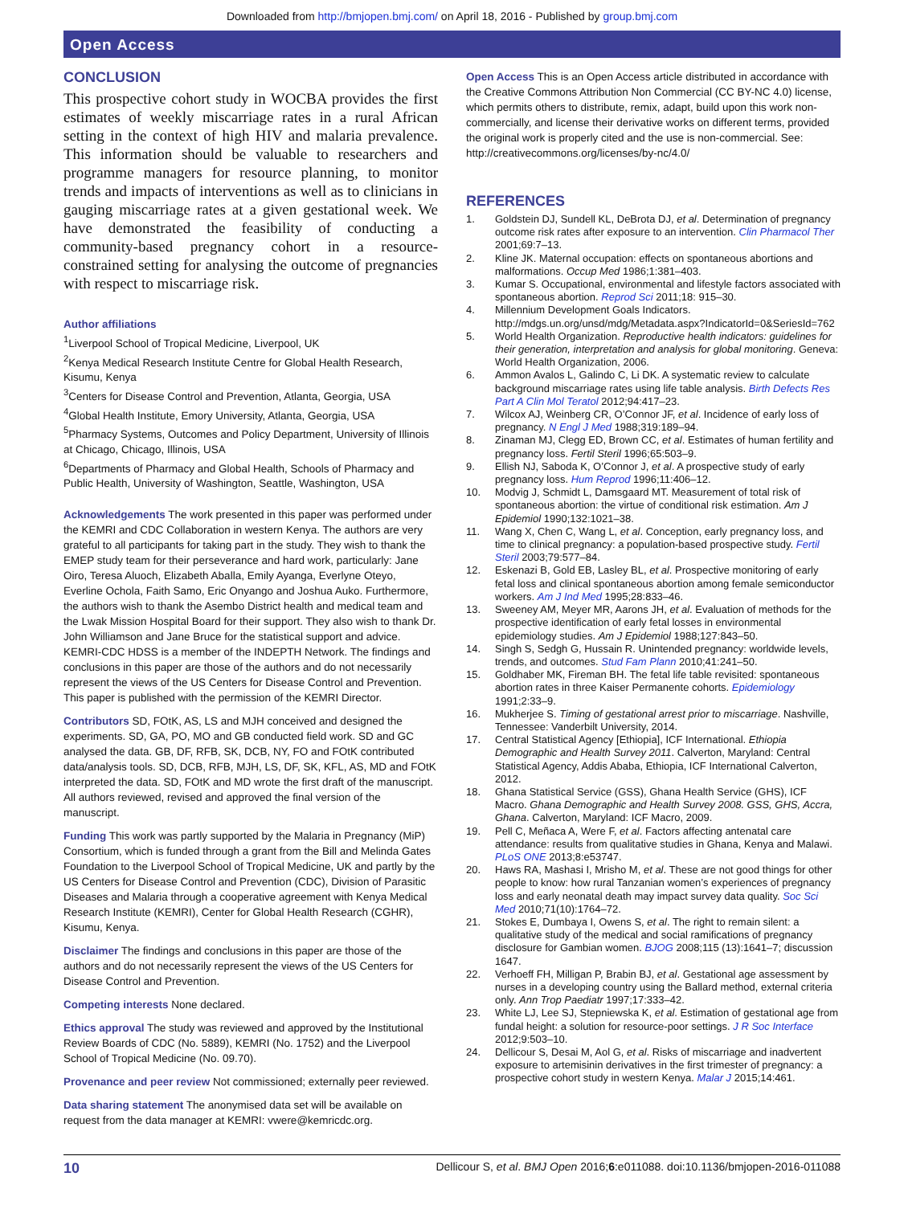Downloaded from http://bmjopen.bmj.com/ on April 18, 2016 - Published by group.bmj.com
Open Access
CONCLUSION
This prospective cohort study in WOCBA provides the first estimates of weekly miscarriage rates in a rural African setting in the context of high HIV and malaria prevalence. This information should be valuable to researchers and programme managers for resource planning, to monitor trends and impacts of interventions as well as to clinicians in gauging miscarriage rates at a given gestational week. We have demonstrated the feasibility of conducting a community-based pregnancy cohort in a resource-constrained setting for analysing the outcome of pregnancies with respect to miscarriage risk.
Author affiliations
<sup>1</sup> Liverpool School of Tropical Medicine, Liverpool, UK
<sup>2</sup> Kenya Medical Research Institute Centre for Global Health Research, Kisumu, Kenya
<sup>3</sup> Centers for Disease Control and Prevention, Atlanta, Georgia, USA
<sup>4</sup> Global Health Institute, Emory University, Atlanta, Georgia, USA
<sup>5</sup> Pharmacy Systems, Outcomes and Policy Department, University of Illinois at Chicago, Chicago, Illinois, USA
<sup>6</sup> Departments of Pharmacy and Global Health, Schools of Pharmacy and Public Health, University of Washington, Seattle, Washington, USA
Acknowledgements The work presented in this paper was performed under the KEMRI and CDC Collaboration in western Kenya. The authors are very grateful to all participants for taking part in the study. They wish to thank the EMEP study team for their perseverance and hard work, particularly: Jane Oiro, Teresa Aluoch, Elizabeth Aballa, Emily Ayanga, Everlyne Oteyo, Everline Ochola, Faith Samo, Eric Onyango and Joshua Auko. Furthermore, the authors wish to thank the Asembo District health and medical team and the Lwak Mission Hospital Board for their support. They also wish to thank Dr. John Williamson and Jane Bruce for the statistical support and advice. KEMRI-CDC HDSS is a member of the INDEPTH Network. The findings and conclusions in this paper are those of the authors and do not necessarily represent the views of the US Centers for Disease Control and Prevention. This paper is published with the permission of the KEMRI Director.
Contributors SD, FOtK, AS, LS and MJH conceived and designed the experiments. SD, GA, PO, MO and GB conducted field work. SD and GC analysed the data. GB, DF, RFB, SK, DCB, NY, FO and FOtK contributed data/analysis tools. SD, DCB, RFB, MJH, LS, DF, SK, KFL, AS, MD and FOtK interpreted the data. SD, FOtK and MD wrote the first draft of the manuscript. All authors reviewed, revised and approved the final version of the manuscript.
Funding This work was partly supported by the Malaria in Pregnancy (MiP) Consortium, which is funded through a grant from the Bill and Melinda Gates Foundation to the Liverpool School of Tropical Medicine, UK and partly by the US Centers for Disease Control and Prevention (CDC), Division of Parasitic Diseases and Malaria through a cooperative agreement with Kenya Medical Research Institute (KEMRI), Center for Global Health Research (CGHR), Kisumu, Kenya.
Disclaimer The findings and conclusions in this paper are those of the authors and do not necessarily represent the views of the US Centers for Disease Control and Prevention.
Competing interests None declared.
Ethics approval The study was reviewed and approved by the Institutional Review Boards of CDC (No. 5889), KEMRI (No. 1752) and the Liverpool School of Tropical Medicine (No. 09.70).
Provenance and peer review Not commissioned; externally peer reviewed.
Data sharing statement The anonymised data set will be available on request from the data manager at KEMRI: vwere@kemricdc.org.
Open Access This is an Open Access article distributed in accordance with the Creative Commons Attribution Non Commercial (CC BY-NC 4.0) license, which permits others to distribute, remix, adapt, build upon this work non-commercially, and license their derivative works on different terms, provided the original work is properly cited and the use is non-commercial. See: http://creativecommons.org/licenses/by-nc/4.0/
REFERENCES
1. Goldstein DJ, Sundell KL, DeBrota DJ, et al. Determination of pregnancy outcome risk rates after exposure to an intervention. Clin Pharmacol Ther 2001;69:7–13.
2. Kline JK. Maternal occupation: effects on spontaneous abortions and malformations. Occup Med 1986;1:381–403.
3. Kumar S. Occupational, environmental and lifestyle factors associated with spontaneous abortion. Reprod Sci 2011;18: 915–30.
4. Millennium Development Goals Indicators. http://mdgs.un.org/unsd/mdg/Metadata.aspx?IndicatorId=0&SeriesId=762
5. World Health Organization. Reproductive health indicators: guidelines for their generation, interpretation and analysis for global monitoring. Geneva: World Health Organization, 2006.
6. Ammon Avalos L, Galindo C, Li DK. A systematic review to calculate background miscarriage rates using life table analysis. Birth Defects Res Part A Clin Mol Teratol 2012;94:417–23.
7. Wilcox AJ, Weinberg CR, O’Connor JF, et al. Incidence of early loss of pregnancy. N Engl J Med 1988;319:189–94.
8. Zinaman MJ, Clegg ED, Brown CC, et al. Estimates of human fertility and pregnancy loss. Fertil Steril 1996;65:503–9.
9. Ellish NJ, Saboda K, O’Connor J, et al. A prospective study of early pregnancy loss. Hum Reprod 1996;11:406–12.
10. Modvig J, Schmidt L, Damsgaard MT. Measurement of total risk of spontaneous abortion: the virtue of conditional risk estimation. Am J Epidemiol 1990;132:1021–38.
11. Wang X, Chen C, Wang L, et al. Conception, early pregnancy loss, and time to clinical pregnancy: a population-based prospective study. Fertil Steril 2003;79:577–84.
12. Eskenazi B, Gold EB, Lasley BL, et al. Prospective monitoring of early fetal loss and clinical spontaneous abortion among female semiconductor workers. Am J Ind Med 1995;28:833–46.
13. Sweeney AM, Meyer MR, Aarons JH, et al. Evaluation of methods for the prospective identification of early fetal losses in environmental epidemiology studies. Am J Epidemiol 1988;127:843–50.
14. Singh S, Sedgh G, Hussain R. Unintended pregnancy: worldwide levels, trends, and outcomes. Stud Fam Plann 2010;41:241–50.
15. Goldhaber MK, Fireman BH. The fetal life table revisited: spontaneous abortion rates in three Kaiser Permanente cohorts. Epidemiology 1991;2:33–9.
16. Mukherjee S. Timing of gestational arrest prior to miscarriage. Nashville, Tennessee: Vanderbilt University, 2014.
17. Central Statistical Agency [Ethiopia], ICF International. Ethiopia Demographic and Health Survey 2011. Calverton, Maryland: Central Statistical Agency, Addis Ababa, Ethiopia, ICF International Calverton, 2012.
18. Ghana Statistical Service (GSS), Ghana Health Service (GHS), ICF Macro. Ghana Demographic and Health Survey 2008. GSS, GHS, Accra, Ghana. Calverton, Maryland: ICF Macro, 2009.
19. Pell C, Meñaca A, Were F, et al. Factors affecting antenatal care attendance: results from qualitative studies in Ghana, Kenya and Malawi. PLoS ONE 2013;8:e53747.
20. Haws RA, Mashasi I, Mrisho M, et al. These are not good things for other people to know: how rural Tanzanian women’s experiences of pregnancy loss and early neonatal death may impact survey data quality. Soc Sci Med 2010;71(10):1764–72.
21. Stokes E, Dumbaya I, Owens S, et al. The right to remain silent: a qualitative study of the medical and social ramifications of pregnancy disclosure for Gambian women. BJOG 2008;115 (13):1641–7; discussion 1647.
22. Verhoeff FH, Milligan P, Brabin BJ, et al. Gestational age assessment by nurses in a developing country using the Ballard method, external criteria only. Ann Trop Paediatr 1997;17:333–42.
23. White LJ, Lee SJ, Stepniewska K, et al. Estimation of gestational age from fundal height: a solution for resource-poor settings. J R Soc Interface 2012;9:503–10.
24. Dellicour S, Desai M, Aol G, et al. Risks of miscarriage and inadvertent exposure to artemisinin derivatives in the first trimester of pregnancy: a prospective cohort study in western Kenya. Malar J 2015;14:461.
10 Dellicour S, et al. BMJ Open 2016;6:e011088. doi:10.1136/bmjopen-2016-011088